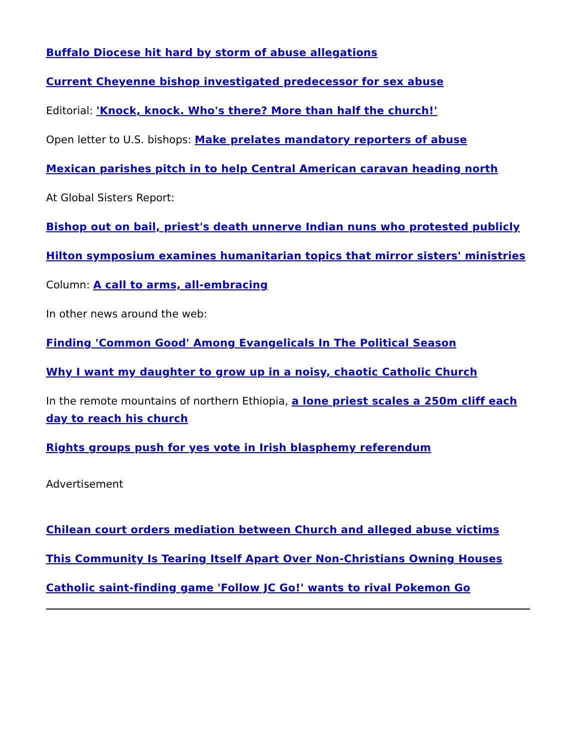Buffalo Diocese hit hard by storm of abuse allegations
Current Cheyenne bishop investigated predecessor for sex abuse
Editorial: 'Knock, knock. Who's there? More than half the church!'
Open letter to U.S. bishops: Make prelates mandatory reporters of abuse
Mexican parishes pitch in to help Central American caravan heading north
At Global Sisters Report:
Bishop out on bail, priest's death unnerve Indian nuns who protested publicly
Hilton symposium examines humanitarian topics that mirror sisters' ministries
Column: A call to arms, all-embracing
In other news around the web:
Finding 'Common Good' Among Evangelicals In The Political Season
Why I want my daughter to grow up in a noisy, chaotic Catholic Church
In the remote mountains of northern Ethiopia, a lone priest scales a 250m cliff each day to reach his church
Rights groups push for yes vote in Irish blasphemy referendum
Advertisement
Chilean court orders mediation between Church and alleged abuse victims
This Community Is Tearing Itself Apart Over Non-Christians Owning Houses
Catholic saint-finding game 'Follow JC Go!' wants to rival Pokemon Go